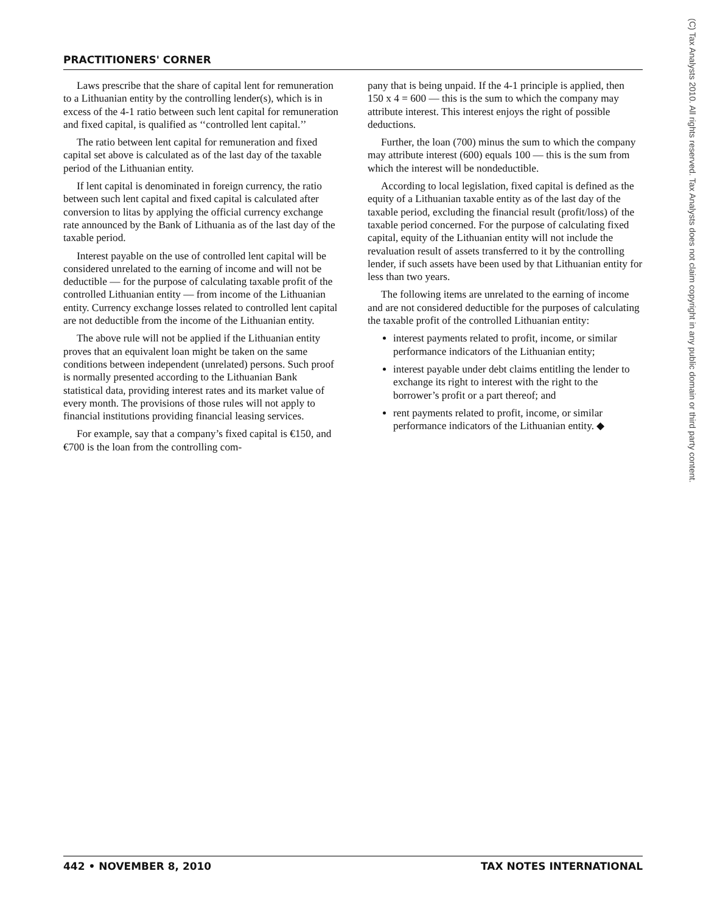PRACTITIONERS' CORNER
Laws prescribe that the share of capital lent for remuneration to a Lithuanian entity by the controlling lender(s), which is in excess of the 4-1 ratio between such lent capital for remuneration and fixed capital, is qualified as ‘‘controlled lent capital.’’
The ratio between lent capital for remuneration and fixed capital set above is calculated as of the last day of the taxable period of the Lithuanian entity.
If lent capital is denominated in foreign currency, the ratio between such lent capital and fixed capital is calculated after conversion to litas by applying the official currency exchange rate announced by the Bank of Lithuania as of the last day of the taxable period.
Interest payable on the use of controlled lent capital will be considered unrelated to the earning of income and will not be deductible — for the purpose of calculating taxable profit of the controlled Lithuanian entity — from income of the Lithuanian entity. Currency exchange losses related to controlled lent capital are not deductible from the income of the Lithuanian entity.
The above rule will not be applied if the Lithuanian entity proves that an equivalent loan might be taken on the same conditions between independent (unrelated) persons. Such proof is normally presented according to the Lithuanian Bank statistical data, providing interest rates and its market value of every month. The provisions of those rules will not apply to financial institutions providing financial leasing services.
For example, say that a company’s fixed capital is €150, and €700 is the loan from the controlling com-
pany that is being unpaid. If the 4-1 principle is applied, then 150 x 4 = 600 — this is the sum to which the company may attribute interest. This interest enjoys the right of possible deductions.
Further, the loan (700) minus the sum to which the company may attribute interest (600) equals 100 — this is the sum from which the interest will be nondeductible.
According to local legislation, fixed capital is defined as the equity of a Lithuanian taxable entity as of the last day of the taxable period, excluding the financial result (profit/loss) of the taxable period concerned. For the purpose of calculating fixed capital, equity of the Lithuanian entity will not include the revaluation result of assets transferred to it by the controlling lender, if such assets have been used by that Lithuanian entity for less than two years.
The following items are unrelated to the earning of income and are not considered deductible for the purposes of calculating the taxable profit of the controlled Lithuanian entity:
interest payments related to profit, income, or similar performance indicators of the Lithuanian entity;
interest payable under debt claims entitling the lender to exchange its right to interest with the right to the borrower’s profit or a part thereof; and
rent payments related to profit, income, or similar performance indicators of the Lithuanian entity. ◆
442 • NOVEMBER 8, 2010 TAX NOTES INTERNATIONAL
(C) Tax Analysts 2010. All rights reserved. Tax Analysts does not claim copyright in any public domain or third party content.